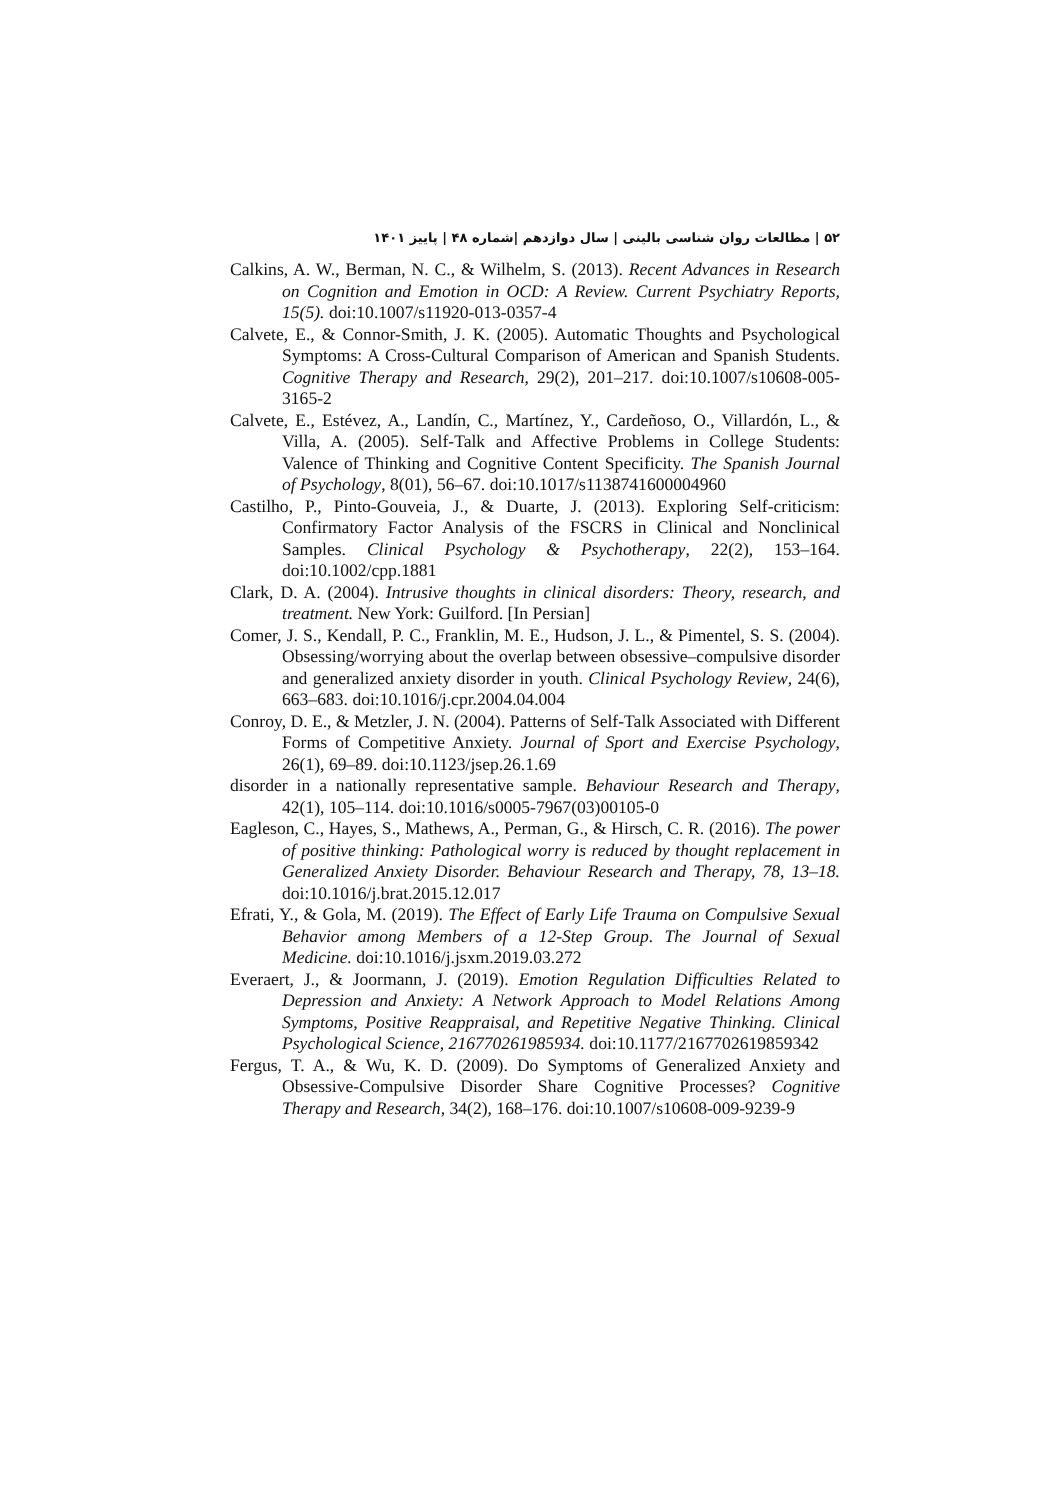۵۲ | مطالعات روان شناسی بالینی | سال دوازدهم |شماره ۴۸ | پاییز ۱۴۰۱
Calkins, A. W., Berman, N. C., & Wilhelm, S. (2013). Recent Advances in Research on Cognition and Emotion in OCD: A Review. Current Psychiatry Reports, 15(5). doi:10.1007/s11920-013-0357-4
Calvete, E., & Connor-Smith, J. K. (2005). Automatic Thoughts and Psychological Symptoms: A Cross-Cultural Comparison of American and Spanish Students. Cognitive Therapy and Research, 29(2), 201–217. doi:10.1007/s10608-005-3165-2
Calvete, E., Estévez, A., Landín, C., Martínez, Y., Cardeñoso, O., Villardón, L., & Villa, A. (2005). Self-Talk and Affective Problems in College Students: Valence of Thinking and Cognitive Content Specificity. The Spanish Journal of Psychology, 8(01), 56–67. doi:10.1017/s1138741600004960
Castilho, P., Pinto-Gouveia, J., & Duarte, J. (2013). Exploring Self-criticism: Confirmatory Factor Analysis of the FSCRS in Clinical and Nonclinical Samples. Clinical Psychology & Psychotherapy, 22(2), 153–164. doi:10.1002/cpp.1881
Clark, D. A. (2004). Intrusive thoughts in clinical disorders: Theory, research, and treatment. New York: Guilford. [In Persian]
Comer, J. S., Kendall, P. C., Franklin, M. E., Hudson, J. L., & Pimentel, S. S. (2004). Obsessing/worrying about the overlap between obsessive–compulsive disorder and generalized anxiety disorder in youth. Clinical Psychology Review, 24(6), 663–683. doi:10.1016/j.cpr.2004.04.004
Conroy, D. E., & Metzler, J. N. (2004). Patterns of Self-Talk Associated with Different Forms of Competitive Anxiety. Journal of Sport and Exercise Psychology, 26(1), 69–89. doi:10.1123/jsep.26.1.69
disorder in a nationally representative sample. Behaviour Research and Therapy, 42(1), 105–114. doi:10.1016/s0005-7967(03)00105-0
Eagleson, C., Hayes, S., Mathews, A., Perman, G., & Hirsch, C. R. (2016). The power of positive thinking: Pathological worry is reduced by thought replacement in Generalized Anxiety Disorder. Behaviour Research and Therapy, 78, 13–18. doi:10.1016/j.brat.2015.12.017
Efrati, Y., & Gola, M. (2019). The Effect of Early Life Trauma on Compulsive Sexual Behavior among Members of a 12-Step Group. The Journal of Sexual Medicine. doi:10.1016/j.jsxm.2019.03.272
Everaert, J., & Joormann, J. (2019). Emotion Regulation Difficulties Related to Depression and Anxiety: A Network Approach to Model Relations Among Symptoms, Positive Reappraisal, and Repetitive Negative Thinking. Clinical Psychological Science, 216770261985934. doi:10.1177/2167702619859342
Fergus, T. A., & Wu, K. D. (2009). Do Symptoms of Generalized Anxiety and Obsessive-Compulsive Disorder Share Cognitive Processes? Cognitive Therapy and Research, 34(2), 168–176. doi:10.1007/s10608-009-9239-9